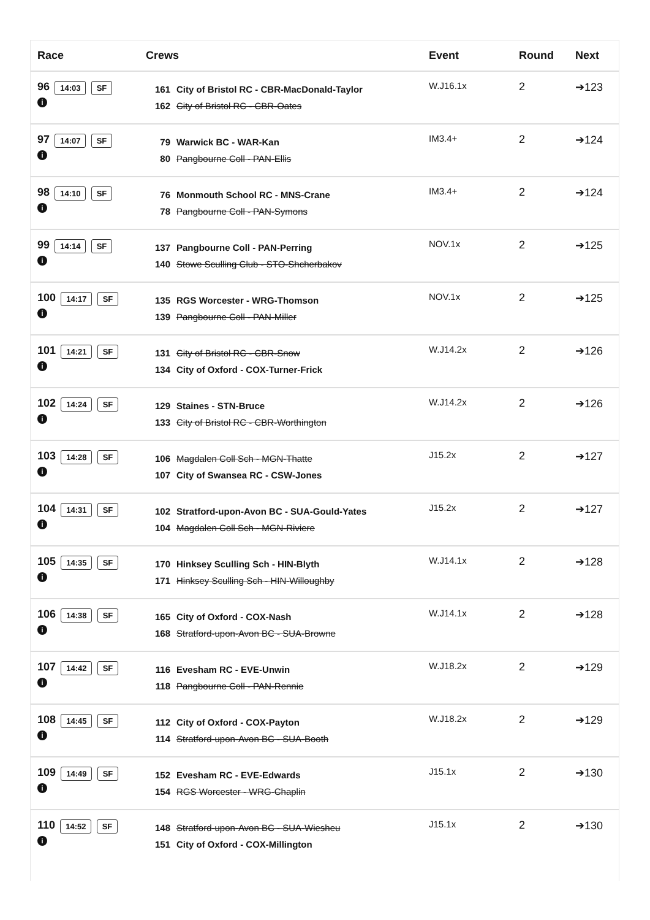| Race | Crews | Event | Round | Next |
| --- | --- | --- | --- | --- |
| 96 14:03 SF i | 161 City of Bristol RC - CBR-MacDonald-Taylor 162 City of Bristol RC - CBR-Oates | W.J16.1x | 2 | ➔123 |
| 97 14:07 SF i | 79 Warwick BC - WAR-Kan 80 Pangbourne Coll - PAN-Ellis | IM3.4+ | 2 | ➔124 |
| 98 14:10 SF i | 76 Monmouth School RC - MNS-Crane 78 Pangbourne Coll - PAN-Symons | IM3.4+ | 2 | ➔124 |
| 99 14:14 SF i | 137 Pangbourne Coll - PAN-Perring 140 Stowe Sculling Club - STO-Shcherbakov | NOV.1x | 2 | ➔125 |
| 100 14:17 SF i | 135 RGS Worcester - WRG-Thomson 139 Pangbourne Coll - PAN-Miller | NOV.1x | 2 | ➔125 |
| 101 14:21 SF i | 131 City of Bristol RC - CBR-Snow 134 City of Oxford - COX-Turner-Frick | W.J14.2x | 2 | ➔126 |
| 102 14:24 SF i | 129 Staines - STN-Bruce 133 City of Bristol RC - CBR-Worthington | W.J14.2x | 2 | ➔126 |
| 103 14:28 SF i | 106 Magdalen Coll Sch - MGN-Thatte 107 City of Swansea RC - CSW-Jones | J15.2x | 2 | ➔127 |
| 104 14:31 SF i | 102 Stratford-upon-Avon BC - SUA-Gould-Yates 104 Magdalen Coll Sch - MGN-Riviere | J15.2x | 2 | ➔127 |
| 105 14:35 SF i | 170 Hinksey Sculling Sch - HIN-Blyth 171 Hinksey Sculling Sch - HIN-Willoughby | W.J14.1x | 2 | ➔128 |
| 106 14:38 SF i | 165 City of Oxford - COX-Nash 168 Stratford-upon-Avon BC - SUA-Browne | W.J14.1x | 2 | ➔128 |
| 107 14:42 SF i | 116 Evesham RC - EVE-Unwin 118 Pangbourne Coll - PAN-Rennie | W.J18.2x | 2 | ➔129 |
| 108 14:45 SF i | 112 City of Oxford - COX-Payton 114 Stratford-upon-Avon BC - SUA-Booth | W.J18.2x | 2 | ➔129 |
| 109 14:49 SF i | 152 Evesham RC - EVE-Edwards 154 RGS Worcester - WRG-Chaplin | J15.1x | 2 | ➔130 |
| 110 14:52 SF i | 148 Stratford-upon-Avon BC - SUA-Wiesheu 151 City of Oxford - COX-Millington | J15.1x | 2 | ➔130 |